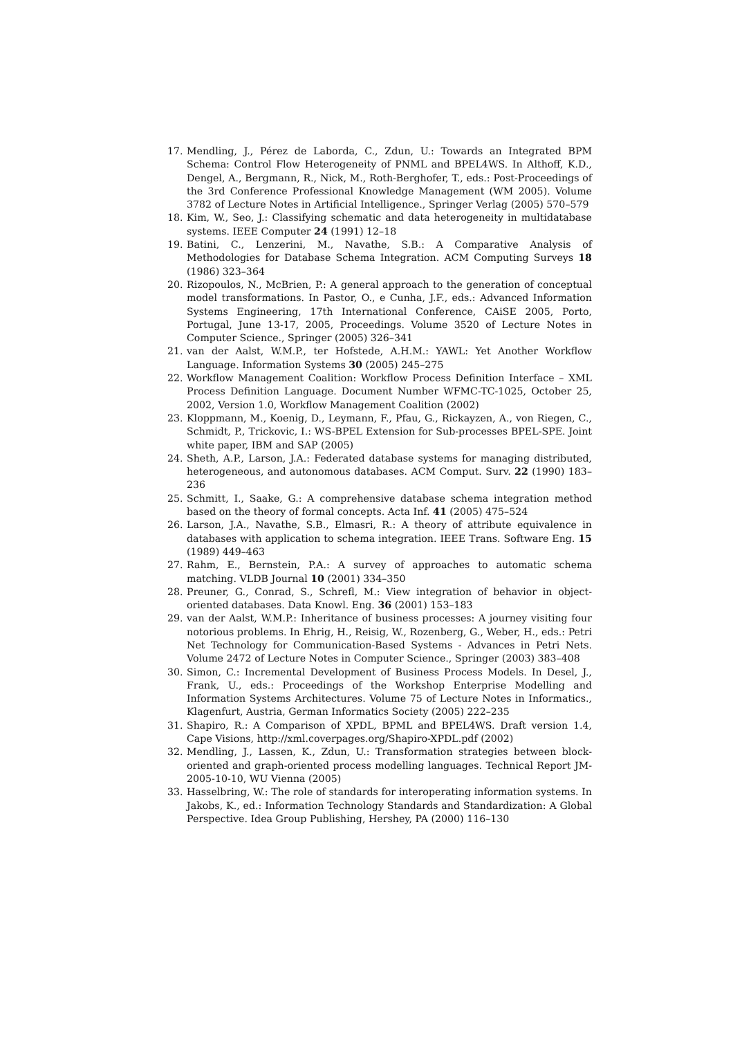17. Mendling, J., Pérez de Laborda, C., Zdun, U.: Towards an Integrated BPM Schema: Control Flow Heterogeneity of PNML and BPEL4WS. In Althoff, K.D., Dengel, A., Bergmann, R., Nick, M., Roth-Berghofer, T., eds.: Post-Proceedings of the 3rd Conference Professional Knowledge Management (WM 2005). Volume 3782 of Lecture Notes in Artificial Intelligence., Springer Verlag (2005) 570–579
18. Kim, W., Seo, J.: Classifying schematic and data heterogeneity in multidatabase systems. IEEE Computer 24 (1991) 12–18
19. Batini, C., Lenzerini, M., Navathe, S.B.: A Comparative Analysis of Methodologies for Database Schema Integration. ACM Computing Surveys 18 (1986) 323–364
20. Rizopoulos, N., McBrien, P.: A general approach to the generation of conceptual model transformations. In Pastor, O., e Cunha, J.F., eds.: Advanced Information Systems Engineering, 17th International Conference, CAiSE 2005, Porto, Portugal, June 13-17, 2005, Proceedings. Volume 3520 of Lecture Notes in Computer Science., Springer (2005) 326–341
21. van der Aalst, W.M.P., ter Hofstede, A.H.M.: YAWL: Yet Another Workflow Language. Information Systems 30 (2005) 245–275
22. Workflow Management Coalition: Workflow Process Definition Interface – XML Process Definition Language. Document Number WFMC-TC-1025, October 25, 2002, Version 1.0, Workflow Management Coalition (2002)
23. Kloppmann, M., Koenig, D., Leymann, F., Pfau, G., Rickayzen, A., von Riegen, C., Schmidt, P., Trickovic, I.: WS-BPEL Extension for Sub-processes BPEL-SPE. Joint white paper, IBM and SAP (2005)
24. Sheth, A.P., Larson, J.A.: Federated database systems for managing distributed, heterogeneous, and autonomous databases. ACM Comput. Surv. 22 (1990) 183–236
25. Schmitt, I., Saake, G.: A comprehensive database schema integration method based on the theory of formal concepts. Acta Inf. 41 (2005) 475–524
26. Larson, J.A., Navathe, S.B., Elmasri, R.: A theory of attribute equivalence in databases with application to schema integration. IEEE Trans. Software Eng. 15 (1989) 449–463
27. Rahm, E., Bernstein, P.A.: A survey of approaches to automatic schema matching. VLDB Journal 10 (2001) 334–350
28. Preuner, G., Conrad, S., Schrefl, M.: View integration of behavior in object-oriented databases. Data Knowl. Eng. 36 (2001) 153–183
29. van der Aalst, W.M.P.: Inheritance of business processes: A journey visiting four notorious problems. In Ehrig, H., Reisig, W., Rozenberg, G., Weber, H., eds.: Petri Net Technology for Communication-Based Systems - Advances in Petri Nets. Volume 2472 of Lecture Notes in Computer Science., Springer (2003) 383–408
30. Simon, C.: Incremental Development of Business Process Models. In Desel, J., Frank, U., eds.: Proceedings of the Workshop Enterprise Modelling and Information Systems Architectures. Volume 75 of Lecture Notes in Informatics., Klagenfurt, Austria, German Informatics Society (2005) 222–235
31. Shapiro, R.: A Comparison of XPDL, BPML and BPEL4WS. Draft version 1.4, Cape Visions, http://xml.coverpages.org/Shapiro-XPDL.pdf (2002)
32. Mendling, J., Lassen, K., Zdun, U.: Transformation strategies between block-oriented and graph-oriented process modelling languages. Technical Report JM-2005-10-10, WU Vienna (2005)
33. Hasselbring, W.: The role of standards for interoperating information systems. In Jakobs, K., ed.: Information Technology Standards and Standardization: A Global Perspective. Idea Group Publishing, Hershey, PA (2000) 116–130